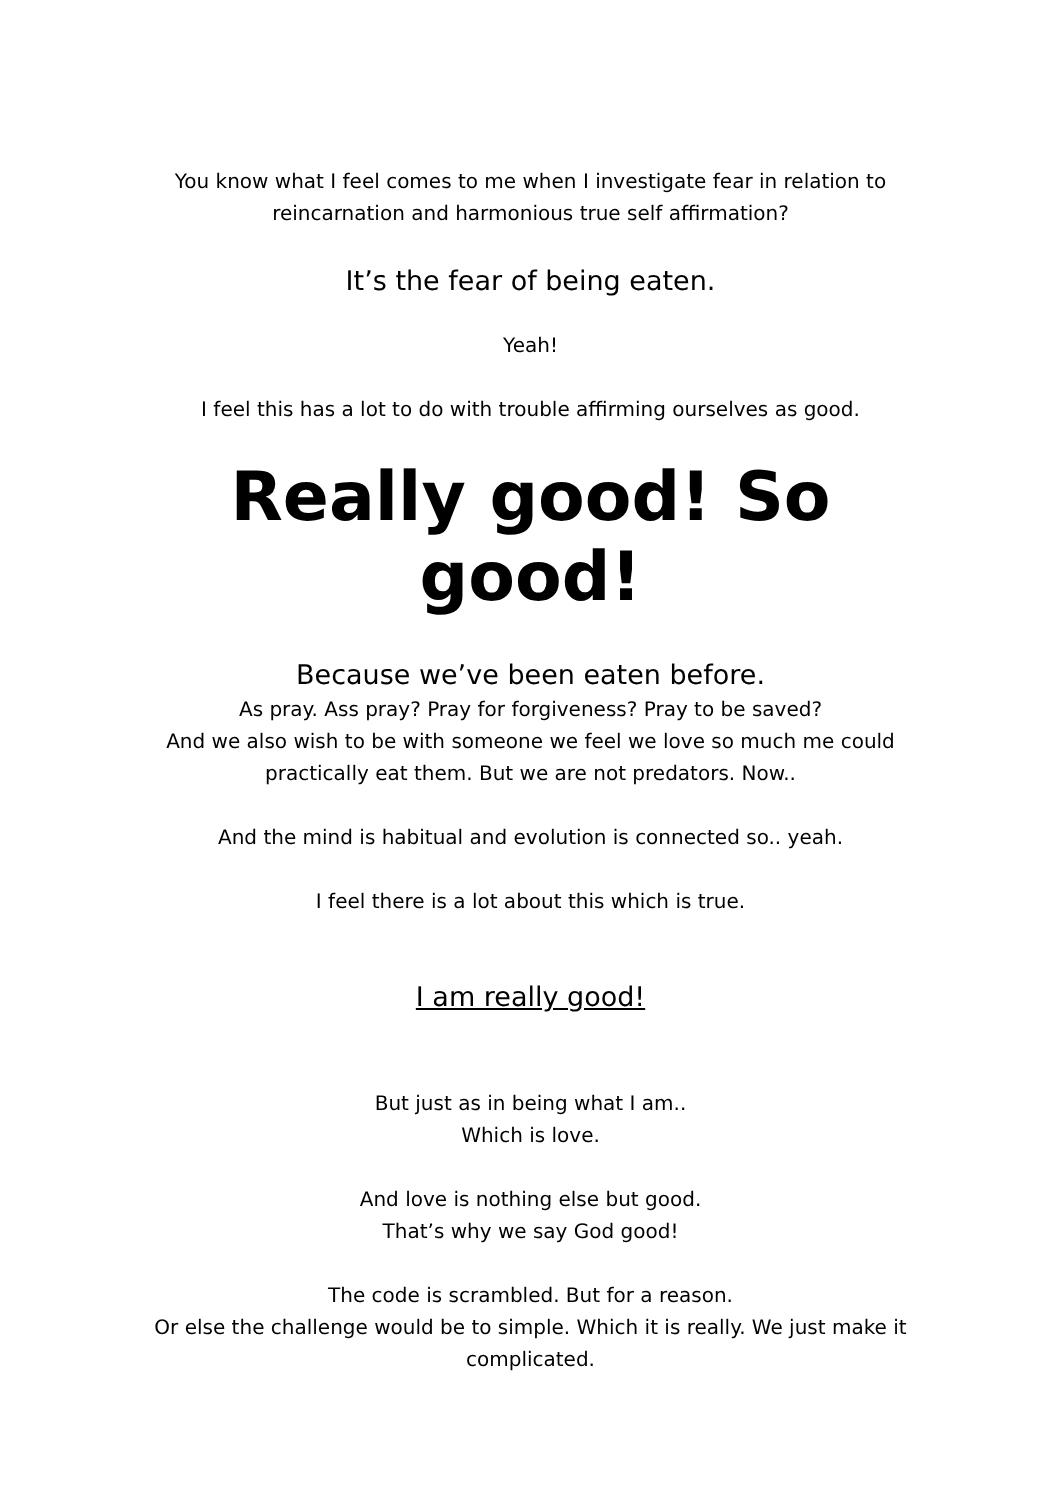You know what I feel comes to me when I investigate fear in relation to reincarnation and harmonious true self affirmation?
It’s the fear of being eaten.
Yeah!
I feel this has a lot to do with trouble affirming ourselves as good.
Really good! So good!
Because we’ve been eaten before.
As pray. Ass pray? Pray for forgiveness? Pray to be saved?
And we also wish to be with someone we feel we love so much me could practically eat them. But we are not predators. Now..
And the mind is habitual and evolution is connected so.. yeah.
I feel there is a lot about this which is true.
I am really good!
But just as in being what I am..
Which is love.
And love is nothing else but good.
That’s why we say God good!
The code is scrambled. But for a reason.
Or else the challenge would be to simple. Which it is really. We just make it complicated.